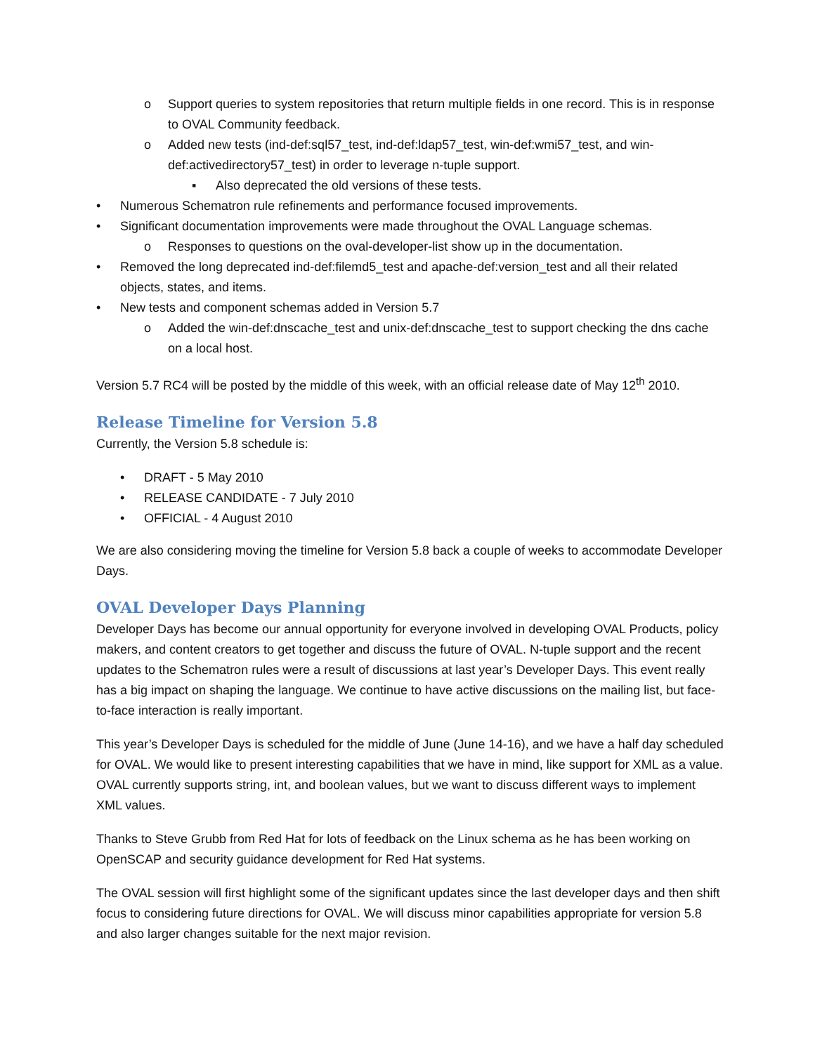o Support queries to system repositories that return multiple fields in one record. This is in response to OVAL Community feedback.
o Added new tests (ind-def:sql57_test, ind-def:ldap57_test, win-def:wmi57_test, and win-def:activedirectory57_test) in order to leverage n-tuple support.
▪ Also deprecated the old versions of these tests.
• Numerous Schematron rule refinements and performance focused improvements.
• Significant documentation improvements were made throughout the OVAL Language schemas.
o Responses to questions on the oval-developer-list show up in the documentation.
• Removed the long deprecated ind-def:filemd5_test and apache-def:version_test and all their related objects, states, and items.
• New tests and component schemas added in Version 5.7
o Added the win-def:dnscache_test and unix-def:dnscache_test to support checking the dns cache on a local host.
Version 5.7 RC4 will be posted by the middle of this week, with an official release date of May 12<sup>th</sup> 2010.
Release Timeline for Version 5.8
Currently, the Version 5.8 schedule is:
• DRAFT - 5 May 2010
• RELEASE CANDIDATE - 7 July 2010
• OFFICIAL - 4 August 2010
We are also considering moving the timeline for Version 5.8 back a couple of weeks to accommodate Developer Days.
OVAL Developer Days Planning
Developer Days has become our annual opportunity for everyone involved in developing OVAL Products, policy makers, and content creators to get together and discuss the future of OVAL. N-tuple support and the recent updates to the Schematron rules were a result of discussions at last year’s Developer Days. This event really has a big impact on shaping the language. We continue to have active discussions on the mailing list, but face-to-face interaction is really important.
This year’s Developer Days is scheduled for the middle of June (June 14-16), and we have a half day scheduled for OVAL. We would like to present interesting capabilities that we have in mind, like support for XML as a value. OVAL currently supports string, int, and boolean values, but we want to discuss different ways to implement XML values.
Thanks to Steve Grubb from Red Hat for lots of feedback on the Linux schema as he has been working on OpenSCAP and security guidance development for Red Hat systems.
The OVAL session will first highlight some of the significant updates since the last developer days and then shift focus to considering future directions for OVAL. We will discuss minor capabilities appropriate for version 5.8 and also larger changes suitable for the next major revision.